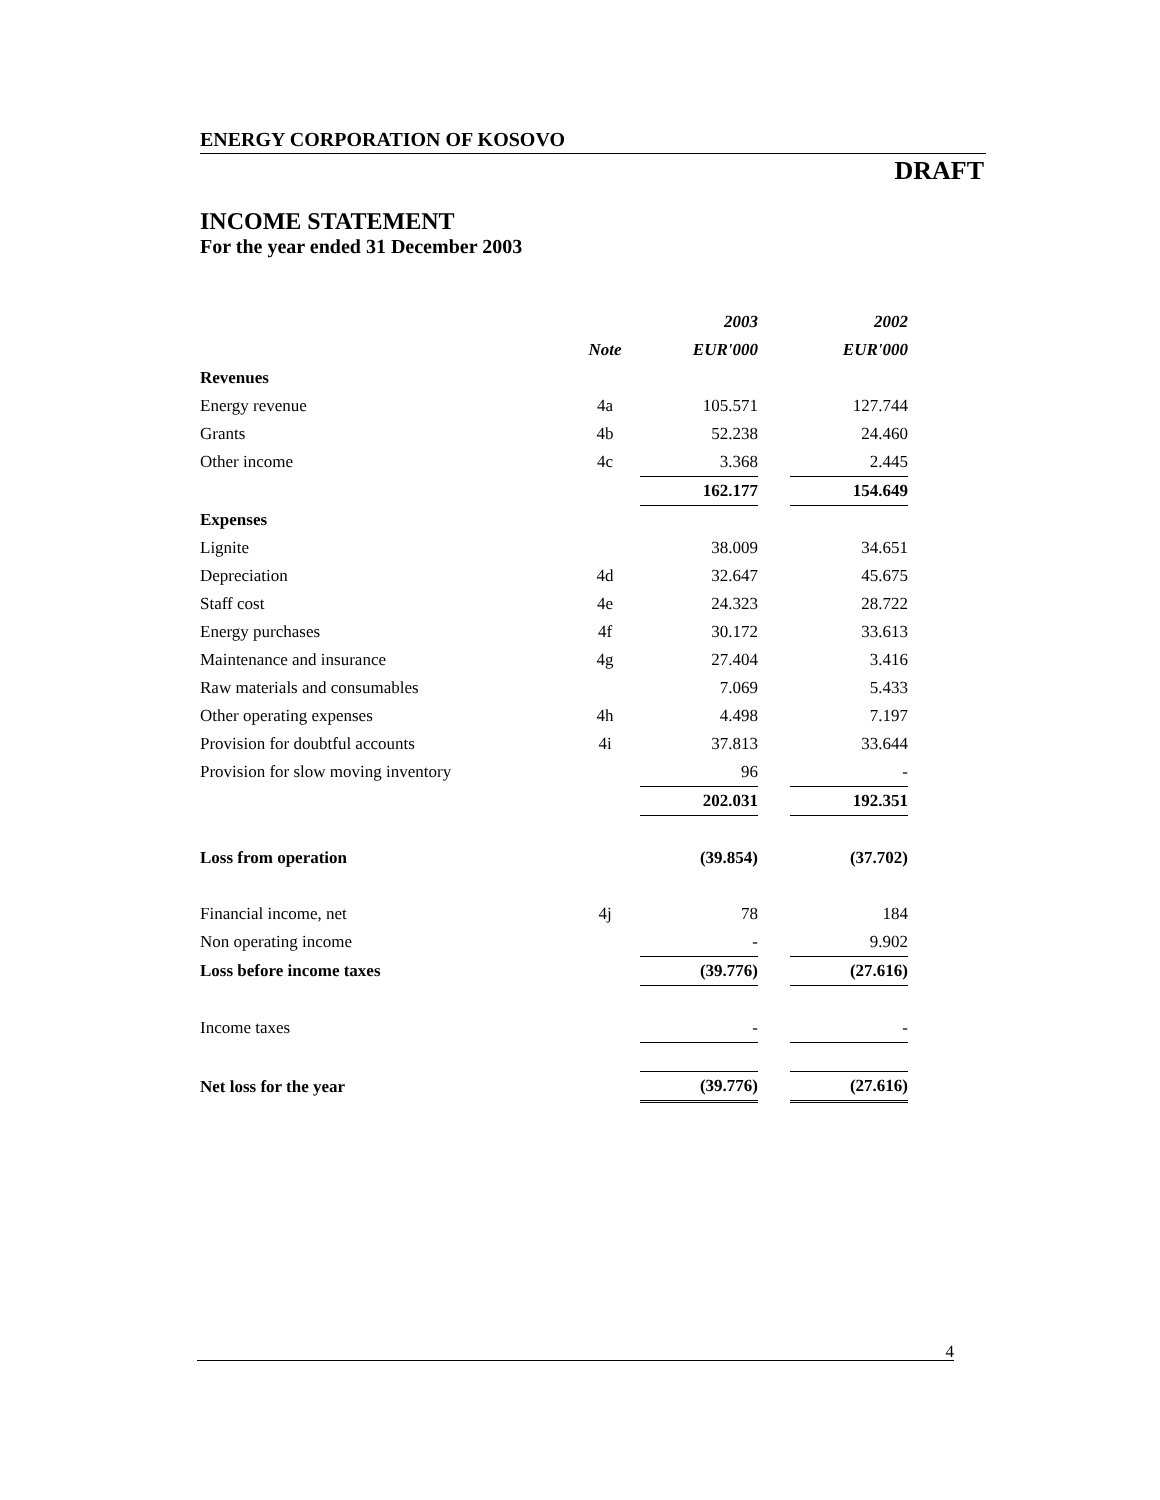ENERGY CORPORATION OF KOSOVO
DRAFT
INCOME STATEMENT
For the year ended 31 December 2003
| | | 2003 | | 2002 |
| | Note | EUR'000 | | EUR'000 |
| Revenues | | | | |
| Energy revenue | 4a | 105.571 | | 127.744 |
| Grants | 4b | 52.238 | | 24.460 |
| Other income | 4c | 3.368 | | 2.445 |
| | | 162.177 | | 154.649 |
| Expenses | | | | |
| Lignite | | 38.009 | | 34.651 |
| Depreciation | 4d | 32.647 | | 45.675 |
| Staff cost | 4e | 24.323 | | 28.722 |
| Energy purchases | 4f | 30.172 | | 33.613 |
| Maintenance and insurance | 4g | 27.404 | | 3.416 |
| Raw materials and consumables | | 7.069 | | 5.433 |
| Other operating expenses | 4h | 4.498 | | 7.197 |
| Provision for doubtful accounts | 4i | 37.813 | | 33.644 |
| Provision for slow moving inventory | | 96 | | - |
| | | 202.031 | | 192.351 |
| Loss from operation | | (39.854) | | (37.702) |
| Financial income, net | 4j | 78 | | 184 |
| Non operating income | | - | | 9.902 |
| Loss before income taxes | | (39.776) | | (27.616) |
| Income taxes | | - | | - |
| Net loss for the year | | (39.776) | | (27.616) |
4